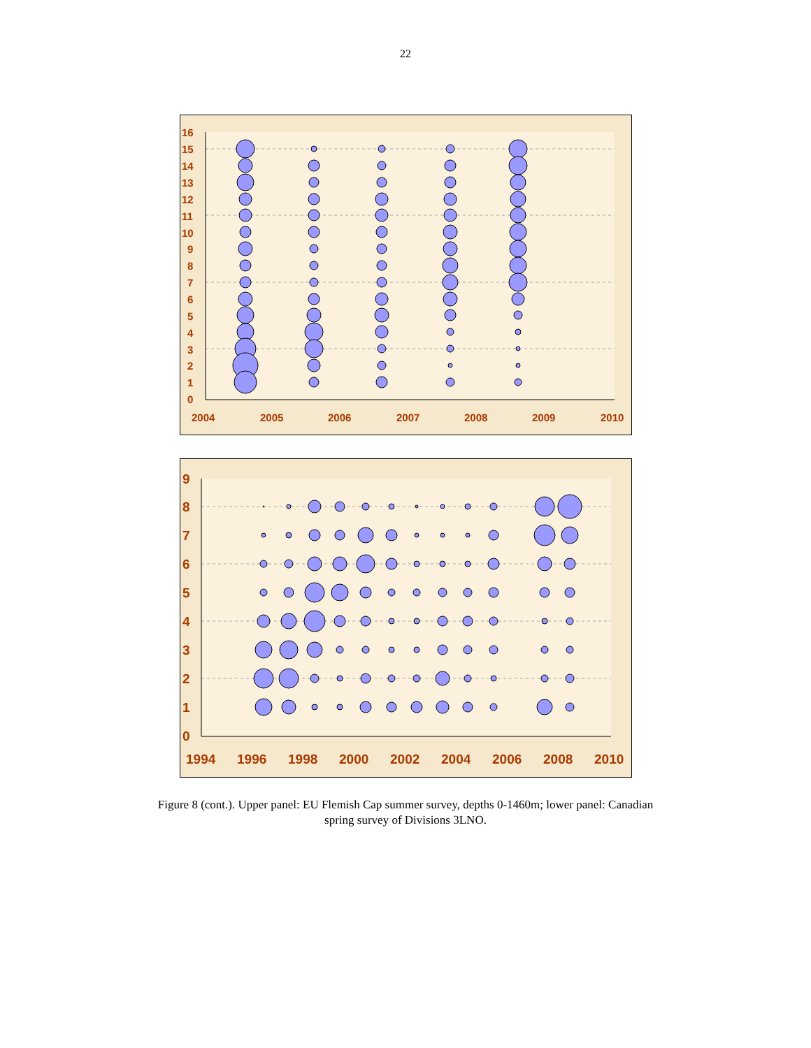22
16
15
14
13
12
11
10
9
8
7
6
5
4
3
2
1
0
2004
2005
2006
2007
2008
2009
2010
9
8
7
6
5
4
3
2
1
0
1994
1996
1998
2000
2002
2004
2006
2008
2010
Figure 8 (cont.). Upper panel: EU Flemish Cap summer survey, depths 0-1460m; lower panel: Canadian
spring survey of Divisions 3LNO.